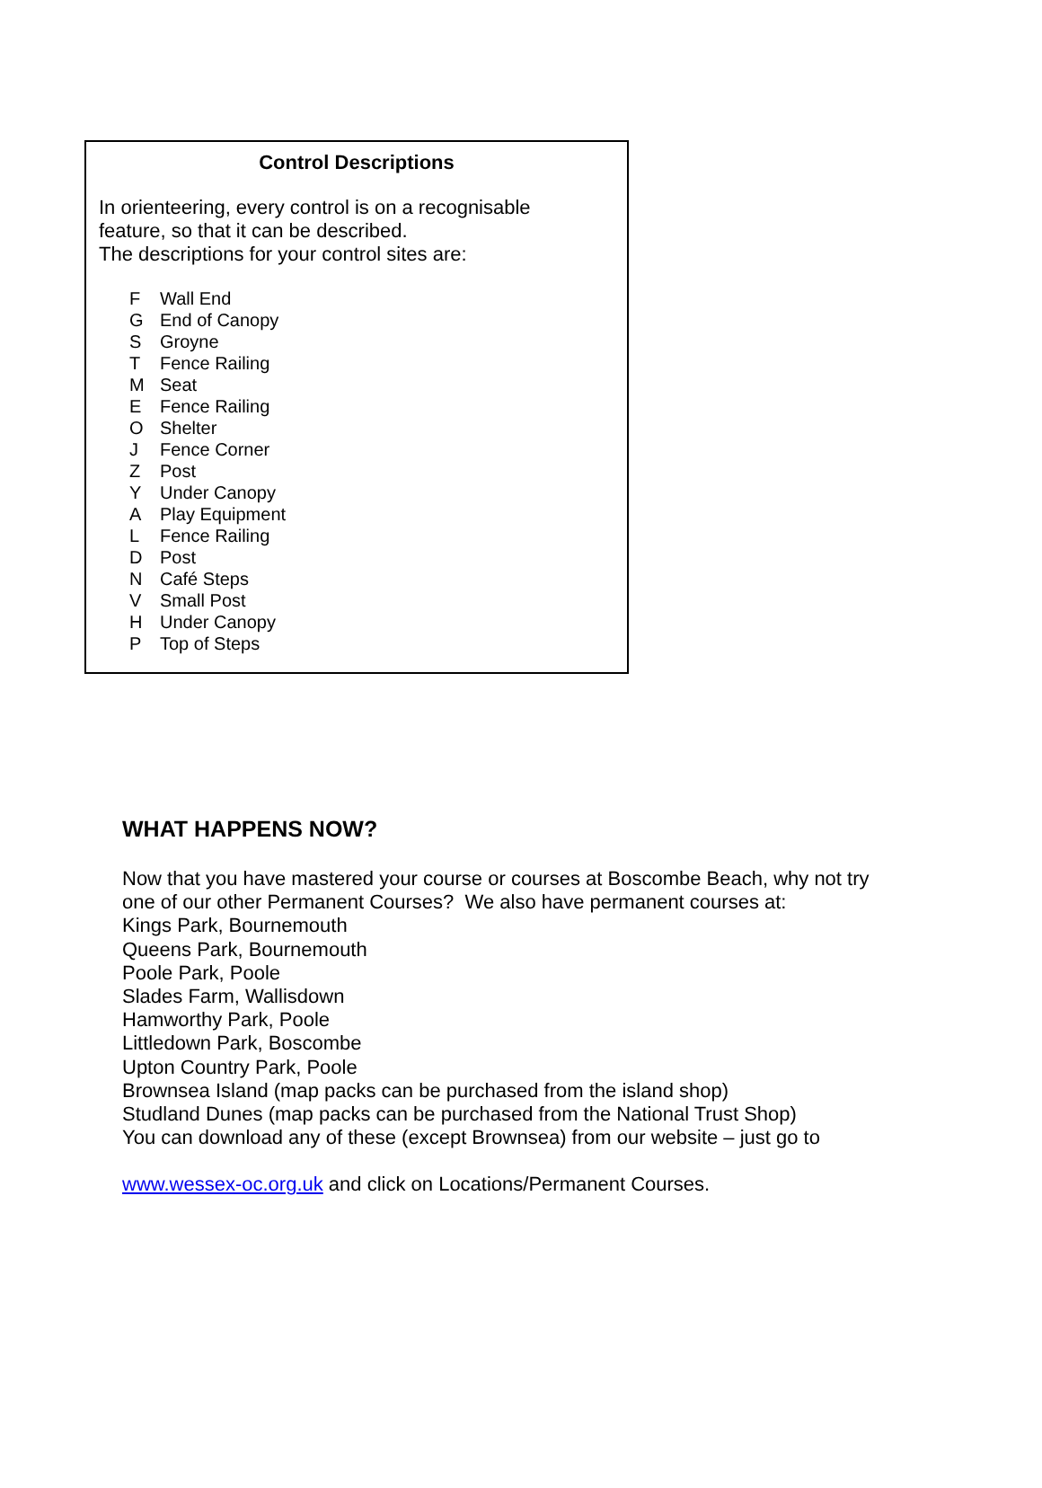Control Descriptions
In orienteering, every control is on a recognisable
feature, so that it can be described.
The descriptions for your control sites are:
F Wall End
G End of Canopy
S Groyne
T Fence Railing
M Seat
E Fence Railing
O Shelter
J Fence Corner
Z Post
Y Under Canopy
A Play Equipment
L Fence Railing
D Post
N Café Steps
V Small Post
H Under Canopy
P Top of Steps
WHAT HAPPENS NOW?
Now that you have mastered your course or courses at Boscombe Beach, why not try
one of our other Permanent Courses? We also have permanent courses at:
Kings Park, Bournemouth
Queens Park, Bournemouth
Poole Park, Poole
Slades Farm, Wallisdown
Hamworthy Park, Poole
Littledown Park, Boscombe
Upton Country Park, Poole
Brownsea Island (map packs can be purchased from the island shop)
Studland Dunes (map packs can be purchased from the National Trust Shop)
You can download any of these (except Brownsea) from our website – just go to
www.wessex-oc.org.uk and click on Locations/Permanent Courses.